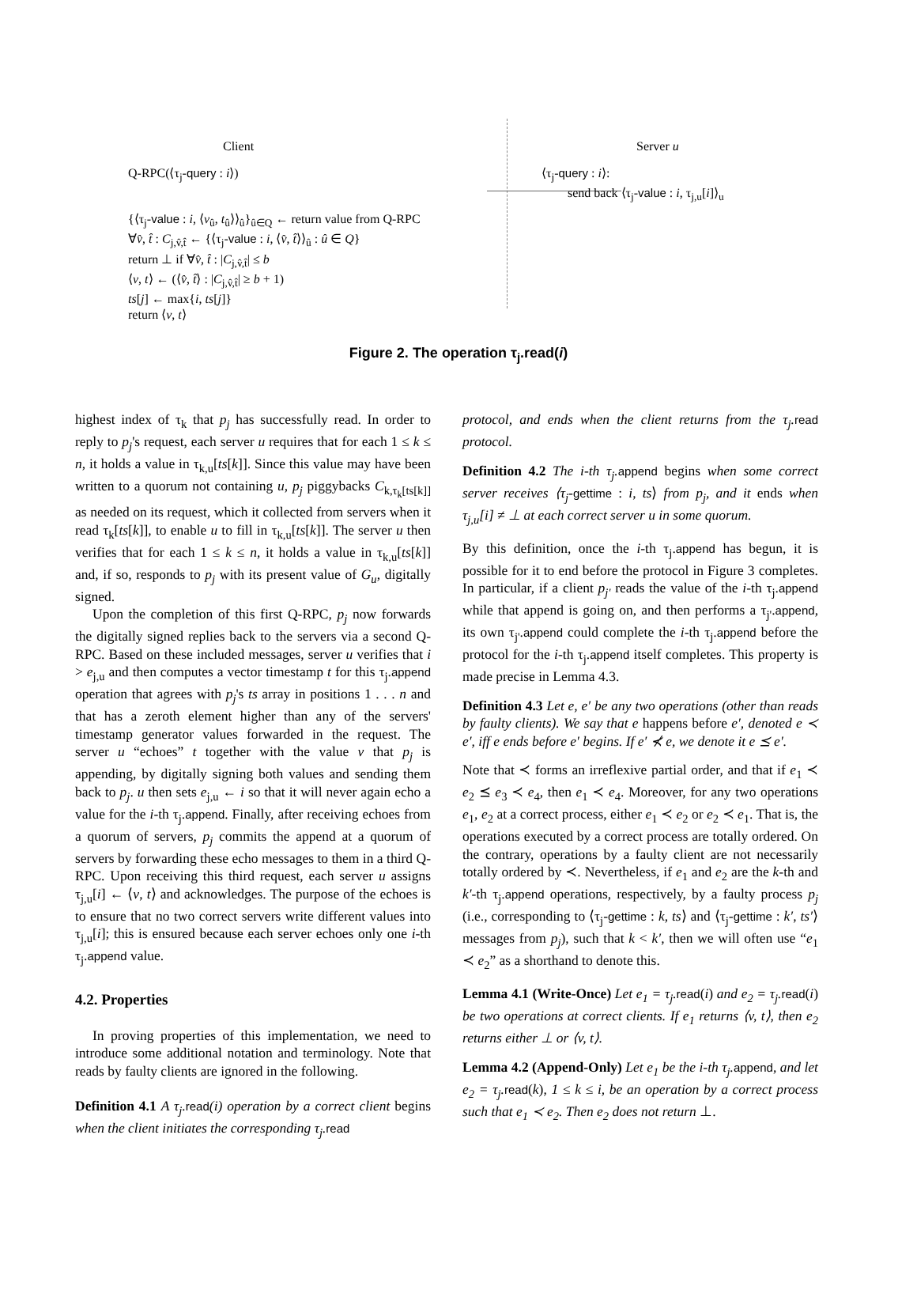Client
Q-RPC(⟨τ<sub>j</sub>-query : i⟩)
{⟨τ<sub>j</sub>-value : i, ⟨v<sub>û</sub>, t<sub>û</sub>⟩⟩<sub>û</sub>}<sub>û∈Q</sub> ← return value from Q-RPC
∀v̂, t̂ : C<sub>j,v̂,t̂</sub> ← {⟨τ<sub>j</sub>-value : i, ⟨v̂, t̂⟩⟩<sub>û</sub> : û ∈ Q}
return ⊥ if ∀v̂, t̂ : |C<sub>j,v̂,t̂</sub>| ≤ b
⟨v, t⟩ ← (⟨v̂, t̂⟩ : |C<sub>j,v̂,t̂</sub>| ≥ b + 1)
ts[j] ← max{i, ts[j]}
return ⟨v, t⟩
Server u
⟨τ<sub>j</sub>-query : i⟩:
send back ⟨τ<sub>j</sub>-value : i, τ<sub>j,u</sub>[i]⟩<sub>u</sub>
Figure 2. The operation τ<sub>j</sub>.read(i)
highest index of τ<sub>k</sub> that p<sub>j</sub> has successfully read. In order to reply to p<sub>j</sub>'s request, each server u requires that for each 1 ≤ k ≤ n, it holds a value in τ<sub>k,u</sub>[ts[k]]. Since this value may have been written to a quorum not containing u, p<sub>j</sub> piggybacks C<sub>k,τ<sub>k</sub>[ts[k]]</sub> as needed on its request, which it collected from servers when it read τ<sub>k</sub>[ts[k]], to enable u to fill in τ<sub>k,u</sub>[ts[k]]. The server u then verifies that for each 1 ≤ k ≤ n, it holds a value in τ<sub>k,u</sub>[ts[k]] and, if so, responds to p<sub>j</sub> with its present value of G<sub>u</sub>, digitally signed.
Upon the completion of this first Q-RPC, p<sub>j</sub> now forwards the digitally signed replies back to the servers via a second Q-RPC. Based on these included messages, server u verifies that i > e<sub>j,u</sub> and then computes a vector timestamp t for this τ<sub>j</sub>.append operation that agrees with p<sub>j</sub>'s ts array in positions 1 . . . n and that has a zeroth element higher than any of the servers' timestamp generator values forwarded in the request. The server u “echoes” t together with the value v that p<sub>j</sub> is appending, by digitally signing both values and sending them back to p<sub>j</sub>. u then sets e<sub>j,u</sub> ← i so that it will never again echo a value for the i-th τ<sub>j</sub>.append. Finally, after receiving echoes from a quorum of servers, p<sub>j</sub> commits the append at a quorum of servers by forwarding these echo messages to them in a third Q-RPC. Upon receiving this third request, each server u assigns τ<sub>j,u</sub>[i] ← ⟨v, t⟩ and acknowledges. The purpose of the echoes is to ensure that no two correct servers write different values into τ<sub>j,u</sub>[i]; this is ensured because each server echoes only one i-th τ<sub>j</sub>.append value.
4.2. Properties
In proving properties of this implementation, we need to introduce some additional notation and terminology. Note that reads by faulty clients are ignored in the following.
Definition 4.1 A τ<sub>j</sub>. read(i) operation by a correct client begins when the client initiates the corresponding τ<sub>j</sub>. read
protocol, and ends when the client returns from the τ<sub>j</sub>. read protocol.
Definition 4.2 The i-th τ<sub>j</sub>. append begins when some correct server receives ⟨τ<sub>j</sub>-gettime : i, ts⟩ from p<sub>j</sub>, and it ends when τ<sub>j,u</sub>[i] ≠ ⊥ at each correct server u in some quorum.
By this definition, once the i-th τ<sub>j</sub>.append has begun, it is possible for it to end before the protocol in Figure 3 completes. In particular, if a client p<sub>j'</sub> reads the value of the i-th τ<sub>j</sub>.append while that append is going on, and then performs a τ<sub>j'</sub>.append, its own τ<sub>j'</sub>.append could complete the i-th τ<sub>j</sub>.append before the protocol for the i-th τ<sub>j</sub>.append itself completes. This property is made precise in Lemma 4.3.
Definition 4.3 Let e, e′ be any two operations (other than reads by faulty clients). We say that e happens before e′, denoted e ≺ e′, iff e ends before e′ begins. If e′ ⊀ e, we denote it e ⪯ e′.
Note that ≺ forms an irreflexive partial order, and that if e<sub>1</sub> ≺ e<sub>2</sub> ⪯ e<sub>3</sub> ≺ e<sub>4</sub>, then e<sub>1</sub> ≺ e<sub>4</sub>. Moreover, for any two operations e<sub>1</sub>, e<sub>2</sub> at a correct process, either e<sub>1</sub> ≺ e<sub>2</sub> or e<sub>2</sub> ≺ e<sub>1</sub>. That is, the operations executed by a correct process are totally ordered. On the contrary, operations by a faulty client are not necessarily totally ordered by ≺. Nevertheless, if e<sub>1</sub> and e<sub>2</sub> are the k-th and k′-th τ<sub>j</sub>.append operations, respectively, by a faulty process p<sub>j</sub> (i.e., corresponding to ⟨τ<sub>j</sub>-gettime : k, ts⟩ and ⟨τ<sub>j</sub>-gettime : k′, ts′⟩ messages from p<sub>j</sub>), such that k < k′, then we will often use “e<sub>1</sub> ≺ e<sub>2</sub>” as a shorthand to denote this.
Lemma 4.1 (Write-Once) Let e<sub>1</sub> = τ<sub>j</sub>. read(i) and e<sub>2</sub> = τ<sub>j</sub>. read(i) be two operations at correct clients. If e<sub>1</sub> returns ⟨v, t⟩, then e<sub>2</sub> returns either ⊥ or ⟨v, t⟩.
Lemma 4.2 (Append-Only) Let e<sub>1</sub> be the i-th τ<sub>j</sub>. append, and let e<sub>2</sub> = τ<sub>j</sub>. read(k), 1 ≤ k ≤ i, be an operation by a correct process such that e<sub>1</sub> ≺ e<sub>2</sub>. Then e<sub>2</sub> does not return ⊥.